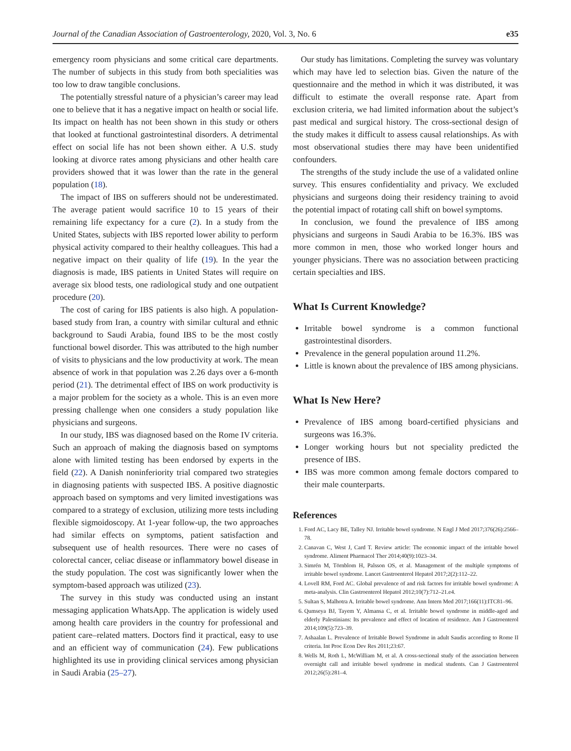Journal of the Canadian Association of Gastroenterology, 2020, Vol. 3, No. 6 e35
emergency room physicians and some critical care departments. The number of subjects in this study from both specialities was too low to draw tangible conclusions.
The potentially stressful nature of a physician’s career may lead one to believe that it has a negative impact on health or social life. Its impact on health has not been shown in this study or others that looked at functional gastrointestinal disorders. A detrimental effect on social life has not been shown either. A U.S. study looking at divorce rates among physicians and other health care providers showed that it was lower than the rate in the general population (18).
The impact of IBS on sufferers should not be underestimated. The average patient would sacrifice 10 to 15 years of their remaining life expectancy for a cure (2). In a study from the United States, subjects with IBS reported lower ability to perform physical activity compared to their healthy colleagues. This had a negative impact on their quality of life (19). In the year the diagnosis is made, IBS patients in United States will require on average six blood tests, one radiological study and one outpatient procedure (20).
The cost of caring for IBS patients is also high. A population-based study from Iran, a country with similar cultural and ethnic background to Saudi Arabia, found IBS to be the most costly functional bowel disorder. This was attributed to the high number of visits to physicians and the low productivity at work. The mean absence of work in that population was 2.26 days over a 6-month period (21). The detrimental effect of IBS on work productivity is a major problem for the society as a whole. This is an even more pressing challenge when one considers a study population like physicians and surgeons.
In our study, IBS was diagnosed based on the Rome IV criteria. Such an approach of making the diagnosis based on symptoms alone with limited testing has been endorsed by experts in the field (22). A Danish noninferiority trial compared two strategies in diagnosing patients with suspected IBS. A positive diagnostic approach based on symptoms and very limited investigations was compared to a strategy of exclusion, utilizing more tests including flexible sigmoidoscopy. At 1-year follow-up, the two approaches had similar effects on symptoms, patient satisfaction and subsequent use of health resources. There were no cases of colorectal cancer, celiac disease or inflammatory bowel disease in the study population. The cost was significantly lower when the symptom-based approach was utilized (23).
The survey in this study was conducted using an instant messaging application WhatsApp. The application is widely used among health care providers in the country for professional and patient care–related matters. Doctors find it practical, easy to use and an efficient way of communication (24). Few publications highlighted its use in providing clinical services among physician in Saudi Arabia (25–27).
Our study has limitations. Completing the survey was voluntary which may have led to selection bias. Given the nature of the questionnaire and the method in which it was distributed, it was difficult to estimate the overall response rate. Apart from exclusion criteria, we had limited information about the subject’s past medical and surgical history. The cross-sectional design of the study makes it difficult to assess causal relationships. As with most observational studies there may have been unidentified confounders.
The strengths of the study include the use of a validated online survey. This ensures confidentiality and privacy. We excluded physicians and surgeons doing their residency training to avoid the potential impact of rotating call shift on bowel symptoms.
In conclusion, we found the prevalence of IBS among physicians and surgeons in Saudi Arabia to be 16.3%. IBS was more common in men, those who worked longer hours and younger physicians. There was no association between practicing certain specialties and IBS.
What Is Current Knowledge?
Irritable bowel syndrome is a common functional gastrointestinal disorders.
Prevalence in the general population around 11.2%.
Little is known about the prevalence of IBS among physicians.
What Is New Here?
Prevalence of IBS among board-certified physicians and surgeons was 16.3%.
Longer working hours but not speciality predicted the presence of IBS.
IBS was more common among female doctors compared to their male counterparts.
References
1. Ford AC, Lacy BE, Talley NJ. Irritable bowel syndrome. N Engl J Med 2017;376(26):2566–78.
2. Canavan C, West J, Card T. Review article: The economic impact of the irritable bowel syndrome. Aliment Pharmacol Ther 2014;40(9):1023–34.
3. Simrén M, Törnblom H, Palsson OS, et al. Management of the multiple symptoms of irritable bowel syndrome. Lancet Gastroenterol Hepatol 2017;2(2):112–22.
4. Lovell RM, Ford AC. Global prevalence of and risk factors for irritable bowel syndrome: A meta-analysis. Clin Gastroenterol Hepatol 2012;10(7):712–21.e4.
5. Sultan S, Malhotra A. Irritable bowel syndrome. Ann Intern Med 2017;166(11):ITC81–96.
6. Qumseya BJ, Tayem Y, Almansa C, et al. Irritable bowel syndrome in middle-aged and elderly Palestinians: Its prevalence and effect of location of residence. Am J Gastroenterol 2014;109(5):723–39.
7. Ashaalan L. Prevalence of Irritable Bowel Syndrome in adult Saudis according to Rome II criteria. Int Proc Econ Dev Res 2011;23:67.
8. Wells M, Roth L, McWilliam M, et al. A cross-sectional study of the association between overnight call and irritable bowel syndrome in medical students. Can J Gastroenterol 2012;26(5):281–4.